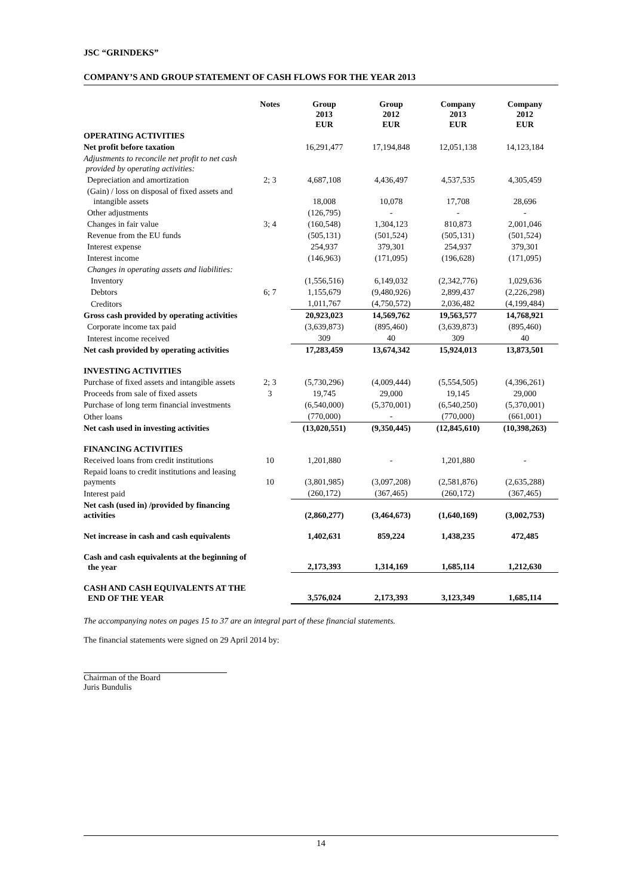JSC “GRINDEKS”
COMPANY’S AND GROUP STATEMENT OF CASH FLOWS FOR THE YEAR 2013
| | Notes | Group 2013 EUR | Group 2012 EUR | Company 2013 EUR | Company 2012 EUR |
| --- | --- | --- | --- | --- | --- |
| OPERATING ACTIVITIES | | | | | |
| Net profit before taxation | | 16,291,477 | 17,194,848 | 12,051,138 | 14,123,184 |
| Adjustments to reconcile net profit to net cash provided by operating activities: | | | | | |
| Depreciation and amortization | 2; 3 | 4,687,108 | 4,436,497 | 4,537,535 | 4,305,459 |
| (Gain) / loss on disposal of fixed assets and intangible assets | | 18,008 | 10,078 | 17,708 | 28,696 |
| Other adjustments | | (126,795) | - | - | - |
| Changes in fair value | 3; 4 | (160,548) | 1,304,123 | 810,873 | 2,001,046 |
| Revenue from the EU funds | | (505,131) | (501,524) | (505,131) | (501,524) |
| Interest expense | | 254,937 | 379,301 | 254,937 | 379,301 |
| Interest income | | (146,963) | (171,095) | (196,628) | (171,095) |
| Changes in operating assets and liabilities: | | | | | |
| Inventory | | (1,556,516) | 6,149,032 | (2,342,776) | 1,029,636 |
| Debtors | 6; 7 | 1,155,679 | (9,480,926) | 2,899,437 | (2,226,298) |
| Creditors | | 1,011,767 | (4,750,572) | 2,036,482 | (4,199,484) |
| Gross cash provided by operating activities | | 20,923,023 | 14,569,762 | 19,563,577 | 14,768,921 |
| Corporate income tax paid | | (3,639,873) | (895,460) | (3,639,873) | (895,460) |
| Interest income received | | 309 | 40 | 309 | 40 |
| Net cash provided by operating activities | | 17,283,459 | 13,674,342 | 15,924,013 | 13,873,501 |
| INVESTING ACTIVITIES | | | | | |
| Purchase of fixed assets and intangible assets | 2; 3 | (5,730,296) | (4,009,444) | (5,554,505) | (4,396,261) |
| Proceeds from sale of fixed assets | 3 | 19,745 | 29,000 | 19,145 | 29,000 |
| Purchase of long term financial investments | | (6,540,000) | (5,370,001) | (6,540,250) | (5,370,001) |
| Other loans | | (770,000) | - | (770,000) | (661,001) |
| Net cash used in investing activities | | (13,020,551) | (9,350,445) | (12,845,610) | (10,398,263) |
| FINANCING ACTIVITIES | | | | | |
| Received loans from credit institutions | 10 | 1,201,880 | - | 1,201,880 | - |
| Repaid loans to credit institutions and leasing payments | 10 | (3,801,985) | (3,097,208) | (2,581,876) | (2,635,288) |
| Interest paid | | (260,172) | (367,465) | (260,172) | (367,465) |
| Net cash (used in) /provided by financing activities | | (2,860,277) | (3,464,673) | (1,640,169) | (3,002,753) |
| Net increase in cash and cash equivalents | | 1,402,631 | 859,224 | 1,438,235 | 472,485 |
| Cash and cash equivalents at the beginning of the year | | 2,173,393 | 1,314,169 | 1,685,114 | 1,212,630 |
| CASH AND CASH EQUIVALENTS AT THE END OF THE YEAR | | 3,576,024 | 2,173,393 | 3,123,349 | 1,685,114 |
The accompanying notes on pages 15 to 37 are an integral part of these financial statements.
The financial statements were signed on 29 April 2014 by:
Chairman of the Board
Juris Bundulis
14